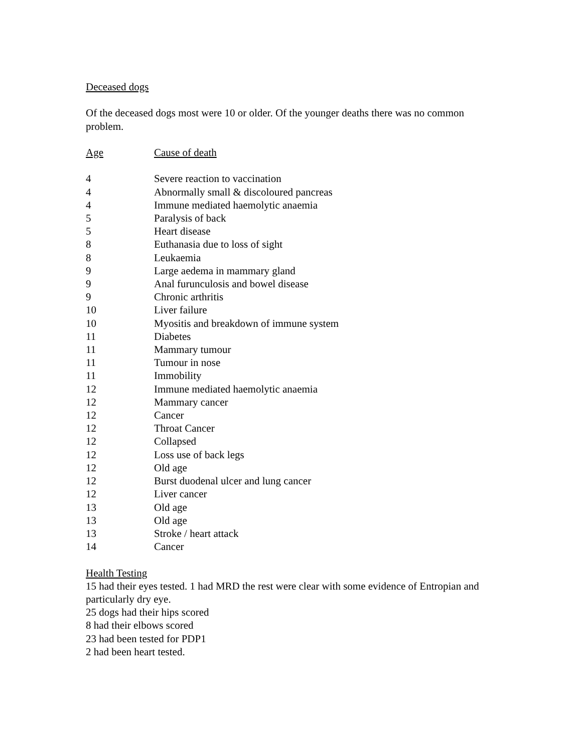Deceased dogs
Of the deceased dogs most were 10 or older. Of the younger deaths there was no common problem.
| Age | Cause of death |
| --- | --- |
| 4 | Severe reaction to vaccination |
| 4 | Abnormally small & discoloured pancreas |
| 4 | Immune mediated haemolytic anaemia |
| 5 | Paralysis of back |
| 5 | Heart disease |
| 8 | Euthanasia due to loss of sight |
| 8 | Leukaemia |
| 9 | Large aedema in mammary gland |
| 9 | Anal furunculosis and bowel disease |
| 9 | Chronic arthritis |
| 10 | Liver failure |
| 10 | Myositis and breakdown of immune system |
| 11 | Diabetes |
| 11 | Mammary tumour |
| 11 | Tumour in nose |
| 11 | Immobility |
| 12 | Immune mediated haemolytic anaemia |
| 12 | Mammary cancer |
| 12 | Cancer |
| 12 | Throat Cancer |
| 12 | Collapsed |
| 12 | Loss use of back legs |
| 12 | Old age |
| 12 | Burst duodenal ulcer and lung cancer |
| 12 | Liver cancer |
| 13 | Old age |
| 13 | Old age |
| 13 | Stroke / heart attack |
| 14 | Cancer |
Health Testing
15 had their eyes tested. 1 had MRD the rest were clear with some evidence of Entropian and particularly dry eye.
25 dogs had their hips scored
8 had their elbows scored
23 had been tested for PDP1
2 had been heart tested.